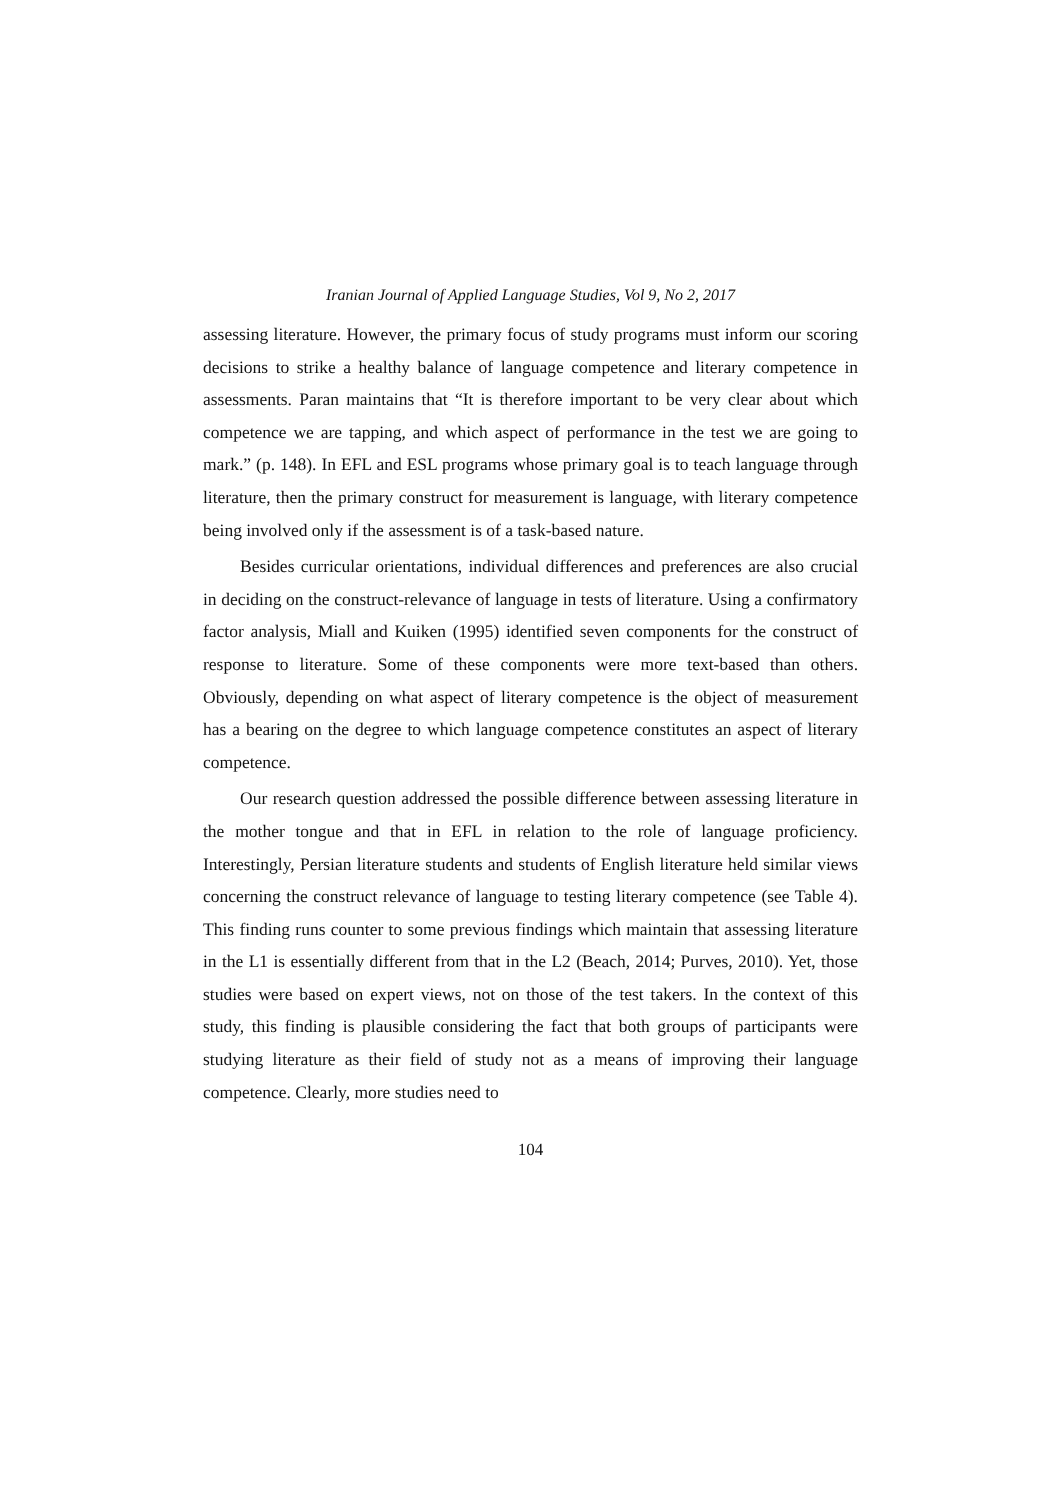Iranian Journal of Applied Language Studies, Vol 9, No 2, 2017
assessing literature. However, the primary focus of study programs must inform our scoring decisions to strike a healthy balance of language competence and literary competence in assessments. Paran maintains that “It is therefore important to be very clear about which competence we are tapping, and which aspect of performance in the test we are going to mark.” (p. 148). In EFL and ESL programs whose primary goal is to teach language through literature, then the primary construct for measurement is language, with literary competence being involved only if the assessment is of a task-based nature.
Besides curricular orientations, individual differences and preferences are also crucial in deciding on the construct-relevance of language in tests of literature. Using a confirmatory factor analysis, Miall and Kuiken (1995) identified seven components for the construct of response to literature. Some of these components were more text-based than others. Obviously, depending on what aspect of literary competence is the object of measurement has a bearing on the degree to which language competence constitutes an aspect of literary competence.
Our research question addressed the possible difference between assessing literature in the mother tongue and that in EFL in relation to the role of language proficiency. Interestingly, Persian literature students and students of English literature held similar views concerning the construct relevance of language to testing literary competence (see Table 4). This finding runs counter to some previous findings which maintain that assessing literature in the L1 is essentially different from that in the L2 (Beach, 2014; Purves, 2010). Yet, those studies were based on expert views, not on those of the test takers. In the context of this study, this finding is plausible considering the fact that both groups of participants were studying literature as their field of study not as a means of improving their language competence. Clearly, more studies need to
104